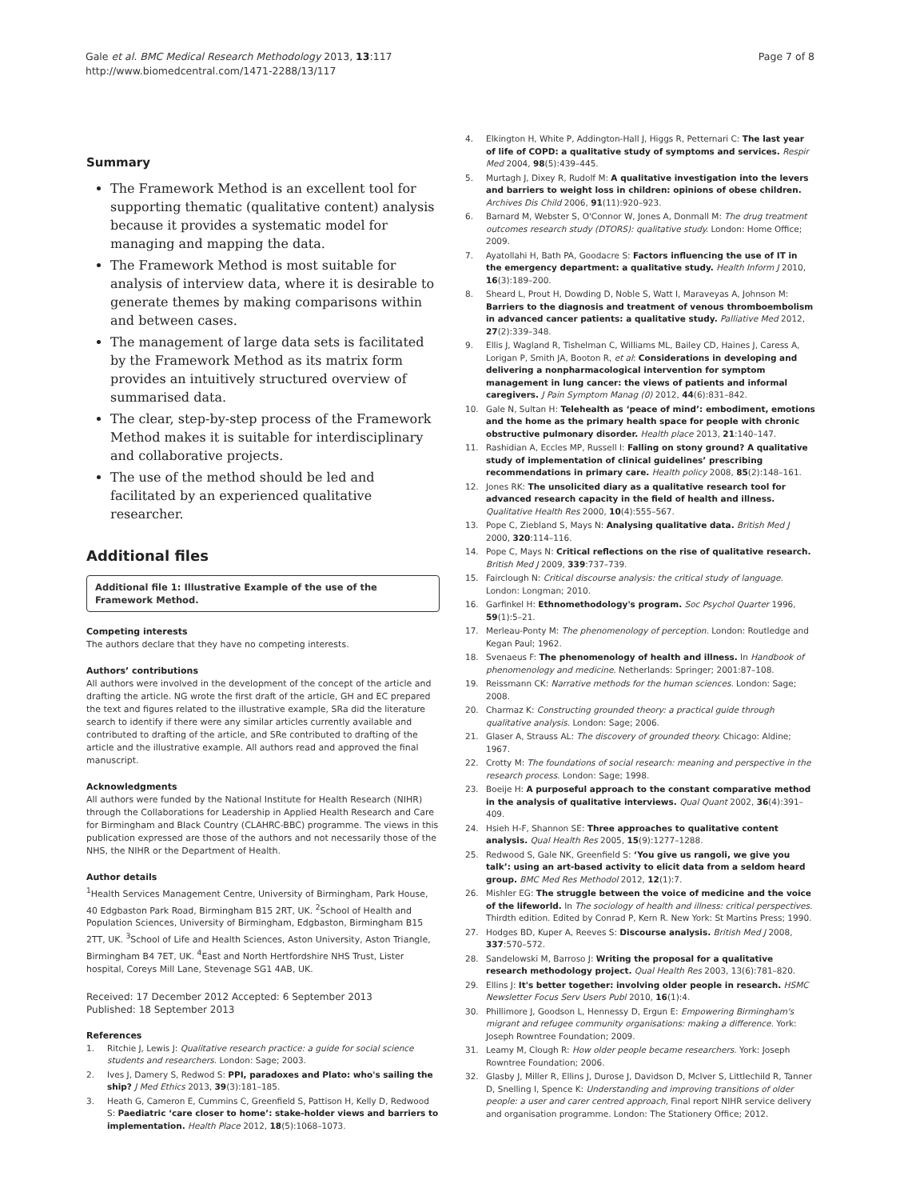Gale et al. BMC Medical Research Methodology 2013, 13:117
http://www.biomedcentral.com/1471-2288/13/117
Page 7 of 8
Summary
The Framework Method is an excellent tool for supporting thematic (qualitative content) analysis because it provides a systematic model for managing and mapping the data.
The Framework Method is most suitable for analysis of interview data, where it is desirable to generate themes by making comparisons within and between cases.
The management of large data sets is facilitated by the Framework Method as its matrix form provides an intuitively structured overview of summarised data.
The clear, step-by-step process of the Framework Method makes it is suitable for interdisciplinary and collaborative projects.
The use of the method should be led and facilitated by an experienced qualitative researcher.
Additional files
Additional file 1: Illustrative Example of the use of the Framework Method.
Competing interests
The authors declare that they have no competing interests.
Authors’ contributions
All authors were involved in the development of the concept of the article and drafting the article. NG wrote the first draft of the article, GH and EC prepared the text and figures related to the illustrative example, SRa did the literature search to identify if there were any similar articles currently available and contributed to drafting of the article, and SRe contributed to drafting of the article and the illustrative example. All authors read and approved the final manuscript.
Acknowledgments
All authors were funded by the National Institute for Health Research (NIHR) through the Collaborations for Leadership in Applied Health Research and Care for Birmingham and Black Country (CLAHRC-BBC) programme. The views in this publication expressed are those of the authors and not necessarily those of the NHS, the NIHR or the Department of Health.
Author details
<sup>1</sup> Health Services Management Centre, University of Birmingham, Park House, 40 Edgbaston Park Road, Birmingham B15 2RT, UK. <sup>2</sup>School of Health and Population Sciences, University of Birmingham, Edgbaston, Birmingham B15 2TT, UK. <sup>3</sup>School of Life and Health Sciences, Aston University, Aston Triangle, Birmingham B4 7ET, UK. <sup>4</sup>East and North Hertfordshire NHS Trust, Lister hospital, Coreys Mill Lane, Stevenage SG1 4AB, UK.
Received: 17 December 2012 Accepted: 6 September 2013
Published: 18 September 2013
References
1. Ritchie J, Lewis J: Qualitative research practice: a guide for social science students and researchers. London: Sage; 2003.
2. Ives J, Damery S, Redwod S: PPI, paradoxes and Plato: who's sailing the ship? J Med Ethics 2013, 39(3):181–185.
3. Heath G, Cameron E, Cummins C, Greenfield S, Pattison H, Kelly D, Redwood S: Paediatric ‘care closer to home’: stake-holder views and barriers to implementation. Health Place 2012, 18(5):1068–1073.
4. Elkington H, White P, Addington-Hall J, Higgs R, Petternari C: The last year of life of COPD: a qualitative study of symptoms and services. Respir Med 2004, 98(5):439–445.
5. Murtagh J, Dixey R, Rudolf M: A qualitative investigation into the levers and barriers to weight loss in children: opinions of obese children. Archives Dis Child 2006, 91(11):920–923.
6. Barnard M, Webster S, O'Connor W, Jones A, Donmall M: The drug treatment outcomes research study (DTORS): qualitative study. London: Home Office; 2009.
7. Ayatollahi H, Bath PA, Goodacre S: Factors influencing the use of IT in the emergency department: a qualitative study. Health Inform J 2010, 16(3):189–200.
8. Sheard L, Prout H, Dowding D, Noble S, Watt I, Maraveyas A, Johnson M: Barriers to the diagnosis and treatment of venous thromboembolism in advanced cancer patients: a qualitative study. Palliative Med 2012, 27(2):339–348.
9. Ellis J, Wagland R, Tishelman C, Williams ML, Bailey CD, Haines J, Caress A, Lorigan P, Smith JA, Booton R, et al: Considerations in developing and delivering a nonpharmacological intervention for symptom management in lung cancer: the views of patients and informal caregivers. J Pain Symptom Manag (0) 2012, 44(6):831–842.
10. Gale N, Sultan H: Telehealth as ‘peace of mind’: embodiment, emotions and the home as the primary health space for people with chronic obstructive pulmonary disorder. Health place 2013, 21:140–147.
11. Rashidian A, Eccles MP, Russell I: Falling on stony ground? A qualitative study of implementation of clinical guidelines’ prescribing recommendations in primary care. Health policy 2008, 85(2):148–161.
12. Jones RK: The unsolicited diary as a qualitative research tool for advanced research capacity in the field of health and illness. Qualitative Health Res 2000, 10(4):555–567.
13. Pope C, Ziebland S, Mays N: Analysing qualitative data. British Med J 2000, 320:114–116.
14. Pope C, Mays N: Critical reflections on the rise of qualitative research. British Med J 2009, 339:737–739.
15. Fairclough N: Critical discourse analysis: the critical study of language. London: Longman; 2010.
16. Garfinkel H: Ethnomethodology's program. Soc Psychol Quarter 1996, 59(1):5–21.
17. Merleau-Ponty M: The phenomenology of perception. London: Routledge and Kegan Paul; 1962.
18. Svenaeus F: The phenomenology of health and illness. In Handbook of phenomenology and medicine. Netherlands: Springer; 2001:87–108.
19. Reissmann CK: Narrative methods for the human sciences. London: Sage; 2008.
20. Charmaz K: Constructing grounded theory: a practical guide through qualitative analysis. London: Sage; 2006.
21. Glaser A, Strauss AL: The discovery of grounded theory. Chicago: Aldine; 1967.
22. Crotty M: The foundations of social research: meaning and perspective in the research process. London: Sage; 1998.
23. Boeije H: A purposeful approach to the constant comparative method in the analysis of qualitative interviews. Qual Quant 2002, 36(4):391–409.
24. Hsieh H-F, Shannon SE: Three approaches to qualitative content analysis. Qual Health Res 2005, 15(9):1277–1288.
25. Redwood S, Gale NK, Greenfield S: ‘You give us rangoli, we give you talk’: using an art-based activity to elicit data from a seldom heard group. BMC Med Res Methodol 2012, 12(1):7.
26. Mishler EG: The struggle between the voice of medicine and the voice of the lifeworld. In The sociology of health and illness: critical perspectives. Thirdth edition. Edited by Conrad P, Kern R. New York: St Martins Press; 1990.
27. Hodges BD, Kuper A, Reeves S: Discourse analysis. British Med J 2008, 337:570–572.
28. Sandelowski M, Barroso J: Writing the proposal for a qualitative research methodology project. Qual Health Res 2003, 13(6):781–820.
29. Ellins J: It's better together: involving older people in research. HSMC Newsletter Focus Serv Users Publ 2010, 16(1):4.
30. Phillimore J, Goodson L, Hennessy D, Ergun E: Empowering Birmingham's migrant and refugee community organisations: making a difference. York: Joseph Rowntree Foundation; 2009.
31. Leamy M, Clough R: How older people became researchers. York: Joseph Rowntree Foundation; 2006.
32. Glasby J, Miller R, Ellins J, Durose J, Davidson D, McIver S, Littlechild R, Tanner D, Snelling I, Spence K: Understanding and improving transitions of older people: a user and carer centred approach, Final report NIHR service delivery and organisation programme. London: The Stationery Office; 2012.